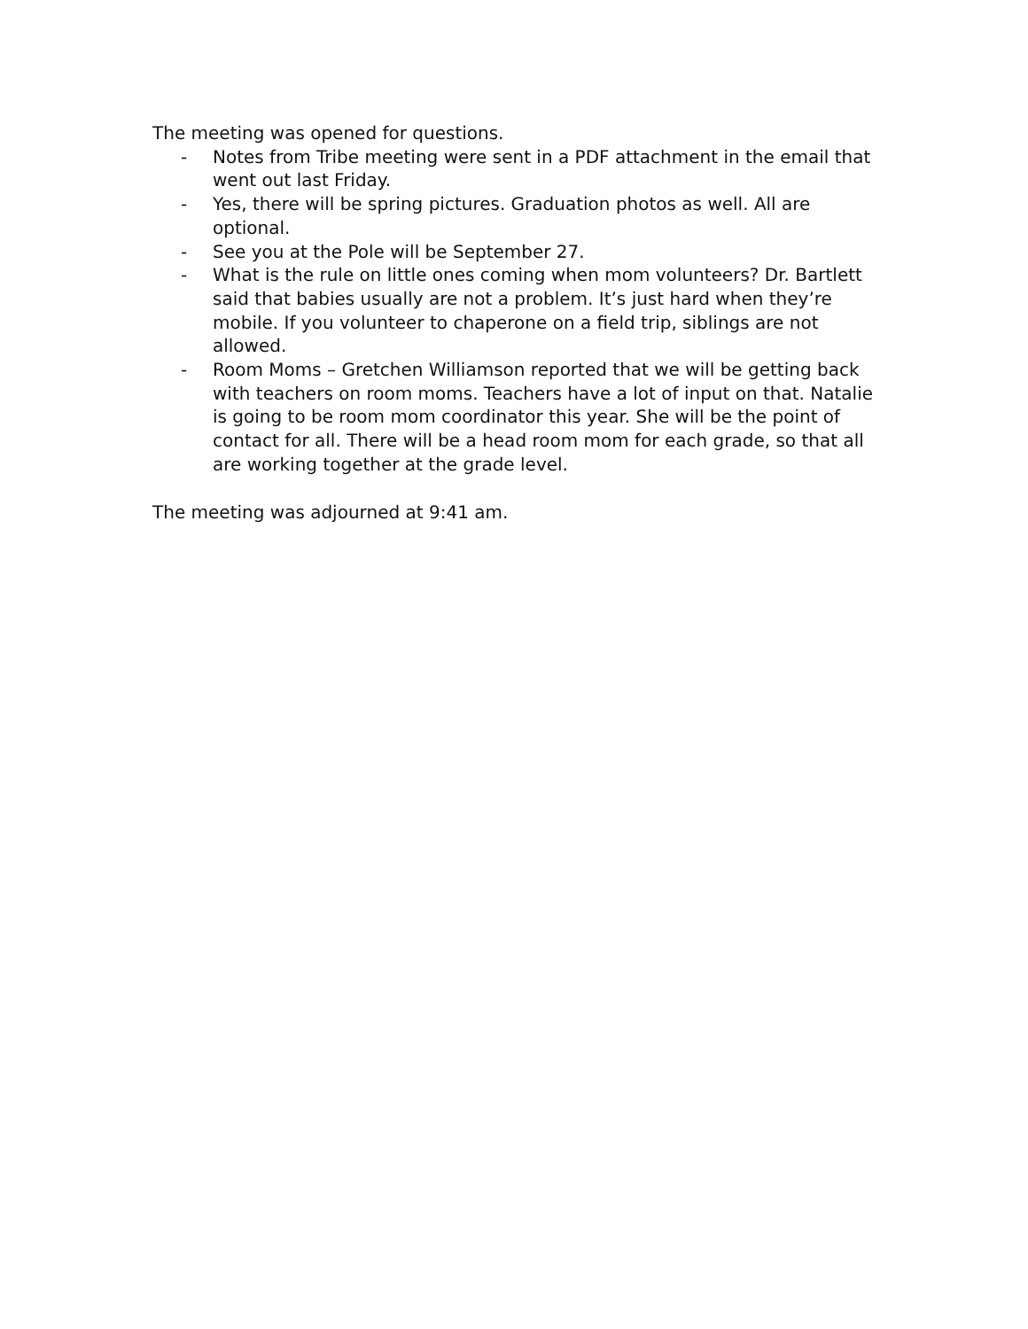The meeting was opened for questions.
- Notes from Tribe meeting were sent in a PDF attachment in the email that went out last Friday.
- Yes, there will be spring pictures. Graduation photos as well. All are optional.
- See you at the Pole will be September 27.
- What is the rule on little ones coming when mom volunteers? Dr. Bartlett said that babies usually are not a problem. It’s just hard when they’re mobile. If you volunteer to chaperone on a field trip, siblings are not allowed.
- Room Moms – Gretchen Williamson reported that we will be getting back with teachers on room moms. Teachers have a lot of input on that. Natalie is going to be room mom coordinator this year. She will be the point of contact for all. There will be a head room mom for each grade, so that all are working together at the grade level.
The meeting was adjourned at 9:41 am.